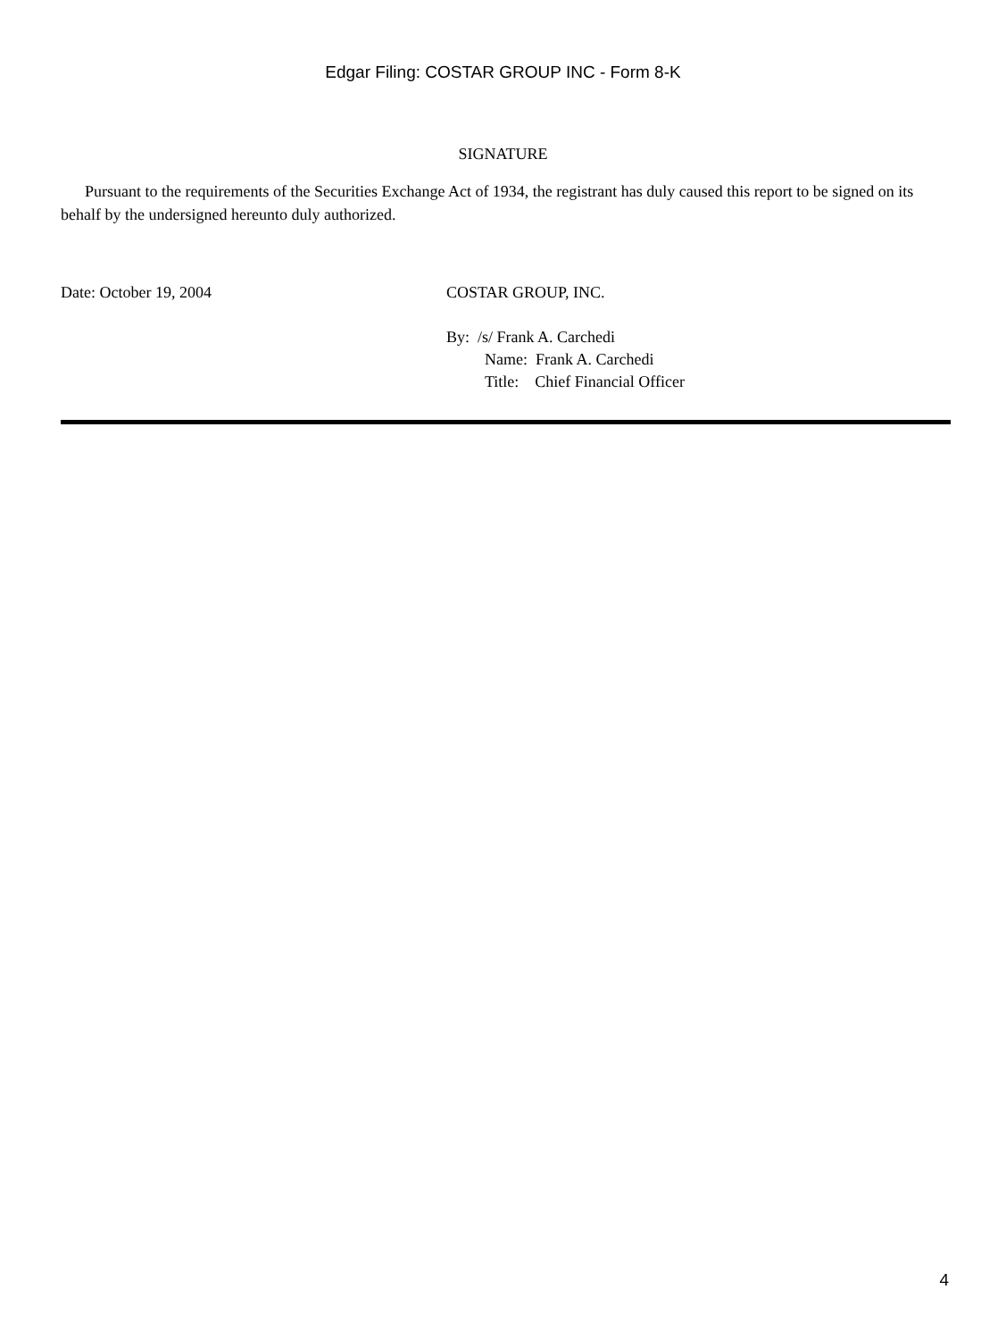Edgar Filing: COSTAR GROUP INC - Form 8-K
SIGNATURE
Pursuant to the requirements of the Securities Exchange Act of 1934, the registrant has duly caused this report to be signed on its behalf by the undersigned hereunto duly authorized.
Date: October 19, 2004 COSTAR GROUP, INC.
By: /s/ Frank A. Carchedi
Name: Frank A. Carchedi
Title: Chief Financial Officer
4